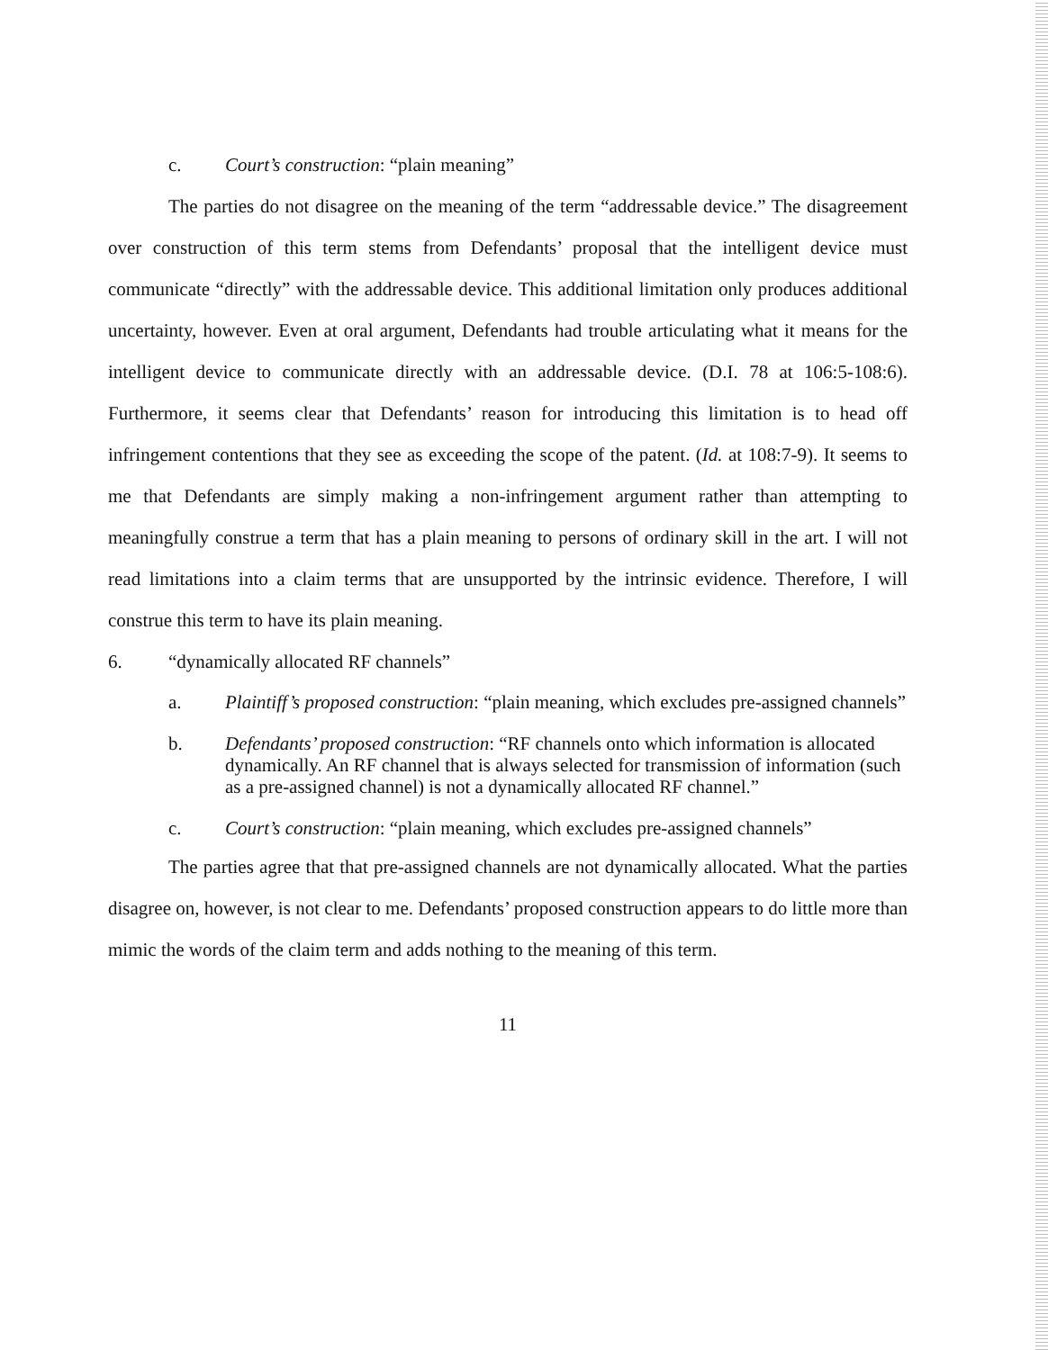c. Court’s construction: “plain meaning”
The parties do not disagree on the meaning of the term “addressable device.” The disagreement over construction of this term stems from Defendants’ proposal that the intelligent device must communicate “directly” with the addressable device. This additional limitation only produces additional uncertainty, however. Even at oral argument, Defendants had trouble articulating what it means for the intelligent device to communicate directly with an addressable device. (D.I. 78 at 106:5-108:6). Furthermore, it seems clear that Defendants’ reason for introducing this limitation is to head off infringement contentions that they see as exceeding the scope of the patent. (Id. at 108:7-9). It seems to me that Defendants are simply making a non-infringement argument rather than attempting to meaningfully construe a term that has a plain meaning to persons of ordinary skill in the art. I will not read limitations into a claim terms that are unsupported by the intrinsic evidence. Therefore, I will construe this term to have its plain meaning.
6. “dynamically allocated RF channels”
a. Plaintiff’s proposed construction: “plain meaning, which excludes pre-assigned channels”
b. Defendants’ proposed construction: “RF channels onto which information is allocated dynamically. An RF channel that is always selected for transmission of information (such as a pre-assigned channel) is not a dynamically allocated RF channel.”
c. Court’s construction: “plain meaning, which excludes pre-assigned channels”
The parties agree that that pre-assigned channels are not dynamically allocated. What the parties disagree on, however, is not clear to me. Defendants’ proposed construction appears to do little more than mimic the words of the claim term and adds nothing to the meaning of this term.
11